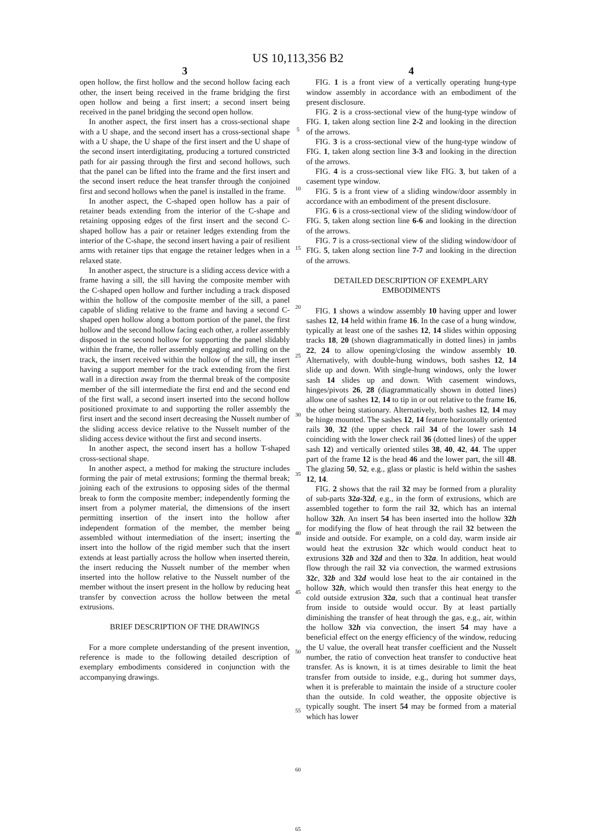US 10,113,356 B2
3
open hollow, the first hollow and the second hollow facing each other, the insert being received in the frame bridging the first open hollow and being a first insert; a second insert being received in the panel bridging the second open hollow.
In another aspect, the first insert has a cross-sectional shape with a U shape, and the second insert has a cross-sectional shape with a U shape, the U shape of the first insert and the U shape of the second insert interdigitating, producing a tortured constricted path for air passing through the first and second hollows, such that the panel can be lifted into the frame and the first insert and the second insert reduce the heat transfer through the conjoined first and second hollows when the panel is installed in the frame.
In another aspect, the C-shaped open hollow has a pair of retainer beads extending from the interior of the C-shape and retaining opposing edges of the first insert and the second C-shaped hollow has a pair or retainer ledges extending from the interior of the C-shape, the second insert having a pair of resilient arms with retainer tips that engage the retainer ledges when in a relaxed state.
In another aspect, the structure is a sliding access device with a frame having a sill, the sill having the composite member with the C-shaped open hollow and further including a track disposed within the hollow of the composite member of the sill, a panel capable of sliding relative to the frame and having a second C-shaped open hollow along a bottom portion of the panel, the first hollow and the second hollow facing each other, a roller assembly disposed in the second hollow for supporting the panel slidably within the frame, the roller assembly engaging and rolling on the track, the insert received within the hollow of the sill, the insert having a support member for the track extending from the first wall in a direction away from the thermal break of the composite member of the sill intermediate the first end and the second end of the first wall, a second insert inserted into the second hollow positioned proximate to and supporting the roller assembly the first insert and the second insert decreasing the Nusselt number of the sliding access device relative to the Nusselt number of the sliding access device without the first and second inserts.
In another aspect, the second insert has a hollow T-shaped cross-sectional shape.
In another aspect, a method for making the structure includes forming the pair of metal extrusions; forming the thermal break; joining each of the extrusions to opposing sides of the thermal break to form the composite member; independently forming the insert from a polymer material, the dimensions of the insert permitting insertion of the insert into the hollow after independent formation of the member, the member being assembled without intermediation of the insert; inserting the insert into the hollow of the rigid member such that the insert extends at least partially across the hollow when inserted therein, the insert reducing the Nusselt number of the member when inserted into the hollow relative to the Nusselt number of the member without the insert present in the hollow by reducing heat transfer by convection across the hollow between the metal extrusions.
BRIEF DESCRIPTION OF THE DRAWINGS
For a more complete understanding of the present invention, reference is made to the following detailed description of exemplary embodiments considered in conjunction with the accompanying drawings.
5
10
15
20
25
30
35
40
45
50
55
60
65
4
FIG. 1 is a front view of a vertically operating hung-type window assembly in accordance with an embodiment of the present disclosure.
FIG. 2 is a cross-sectional view of the hung-type window of FIG. 1, taken along section line 2-2 and looking in the direction of the arrows.
FIG. 3 is a cross-sectional view of the hung-type window of FIG. 1, taken along section line 3-3 and looking in the direction of the arrows.
FIG. 4 is a cross-sectional view like FIG. 3, but taken of a casement type window.
FIG. 5 is a front view of a sliding window/door assembly in accordance with an embodiment of the present disclosure.
FIG. 6 is a cross-sectional view of the sliding window/door of FIG. 5, taken along section line 6-6 and looking in the direction of the arrows.
FIG. 7 is a cross-sectional view of the sliding window/door of FIG. 5, taken along section line 7-7 and looking in the direction of the arrows.
DETAILED DESCRIPTION OF EXEMPLARY
EMBODIMENTS
FIG. 1 shows a window assembly 10 having upper and lower sashes 12, 14 held within frame 16. In the case of a hung window, typically at least one of the sashes 12, 14 slides within opposing tracks 18, 20 (shown diagrammatically in dotted lines) in jambs 22, 24 to allow opening/closing the window assembly 10. Alternatively, with double-hung windows, both sashes 12, 14 slide up and down. With single-hung windows, only the lower sash 14 slides up and down. With casement windows, hinges/pivots 26, 28 (diagrammatically shown in dotted lines) allow one of sashes 12, 14 to tip in or out relative to the frame 16, the other being stationary. Alternatively, both sashes 12, 14 may be hinge mounted. The sashes 12, 14 feature horizontally oriented rails 30, 32 (the upper check rail 34 of the lower sash 14 coinciding with the lower check rail 36 (dotted lines) of the upper sash 12) and vertically oriented stiles 38, 40, 42, 44. The upper part of the frame 12 is the head 46 and the lower part, the sill 48. The glazing 50, 52, e.g., glass or plastic is held within the sashes 12, 14.
FIG. 2 shows that the rail 32 may be formed from a plurality of sub-parts 32a-32d, e.g., in the form of extrusions, which are assembled together to form the rail 32, which has an internal hollow 32h. An insert 54 has been inserted into the hollow 32h for modifying the flow of heat through the rail 32 between the inside and outside. For example, on a cold day, warm inside air would heat the extrusion 32c which would conduct heat to extrusions 32b and 32d and then to 32a. In addition, heat would flow through the rail 32 via convection, the warmed extrusions 32c, 32b and 32d would lose heat to the air contained in the hollow 32h, which would then transfer this heat energy to the cold outside extrusion 32a, such that a continual heat transfer from inside to outside would occur. By at least partially diminishing the transfer of heat through the gas, e.g., air, within the hollow 32h via convection, the insert 54 may have a beneficial effect on the energy efficiency of the window, reducing the U value, the overall heat transfer coefficient and the Nusselt number, the ratio of convection heat transfer to conductive heat transfer. As is known, it is at times desirable to limit the heat transfer from outside to inside, e.g., during hot summer days, when it is preferable to maintain the inside of a structure cooler than the outside. In cold weather, the opposite objective is typically sought. The insert 54 may be formed from a material which has lower